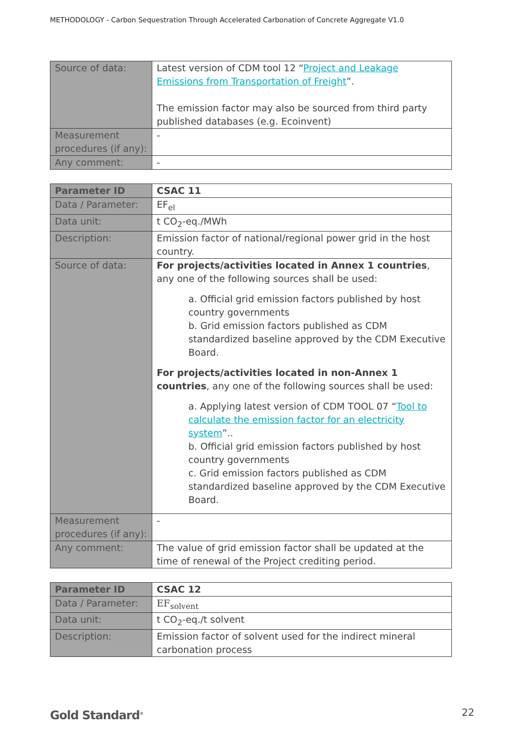METHODOLOGY - Carbon Sequestration Through Accelerated Carbonation of Concrete Aggregate V1.0
| Source of data: | Latest version of CDM tool 12 “ Project and Leakage Emissions from Transportation of Freight ”. The emission factor may also be sourced from third party published databases (e.g. Ecoinvent) |
| Measurement procedures (if any): | - |
| Any comment: | - |
| Parameter ID | CSAC 11 |
| Data / Parameter: | EF<sub>el</sub> |
| Data unit: | t CO<sub>2</sub>-eq./MWh |
| Description: | Emission factor of national/regional power grid in the host country. |
| Source of data: | For projects/activities located in Annex 1 countries , any one of the following sources shall be used: a. Official grid emission factors published by host country governments b. Grid emission factors published as CDM standardized baseline approved by the CDM Executive Board. For projects/activities located in non-Annex 1 countries , any one of the following sources shall be used: a. Applying latest version of CDM TOOL 07 “ Tool to calculate the emission factor for an electricity system ”.. b. Official grid emission factors published by host country governments c. Grid emission factors published as CDM standardized baseline approved by the CDM Executive Board. |
| Measurement procedures (if any): | - |
| Any comment: | The value of grid emission factor shall be updated at the time of renewal of the Project crediting period. |
| Parameter ID | CSAC 12 |
| Data / Parameter: | EF<sub>solvent</sub> |
| Data unit: | t CO<sub>2</sub>-eq./t solvent |
| Description: | Emission factor of solvent used for the indirect mineral carbonation process |
Gold Standard<sup>®</sup> 22